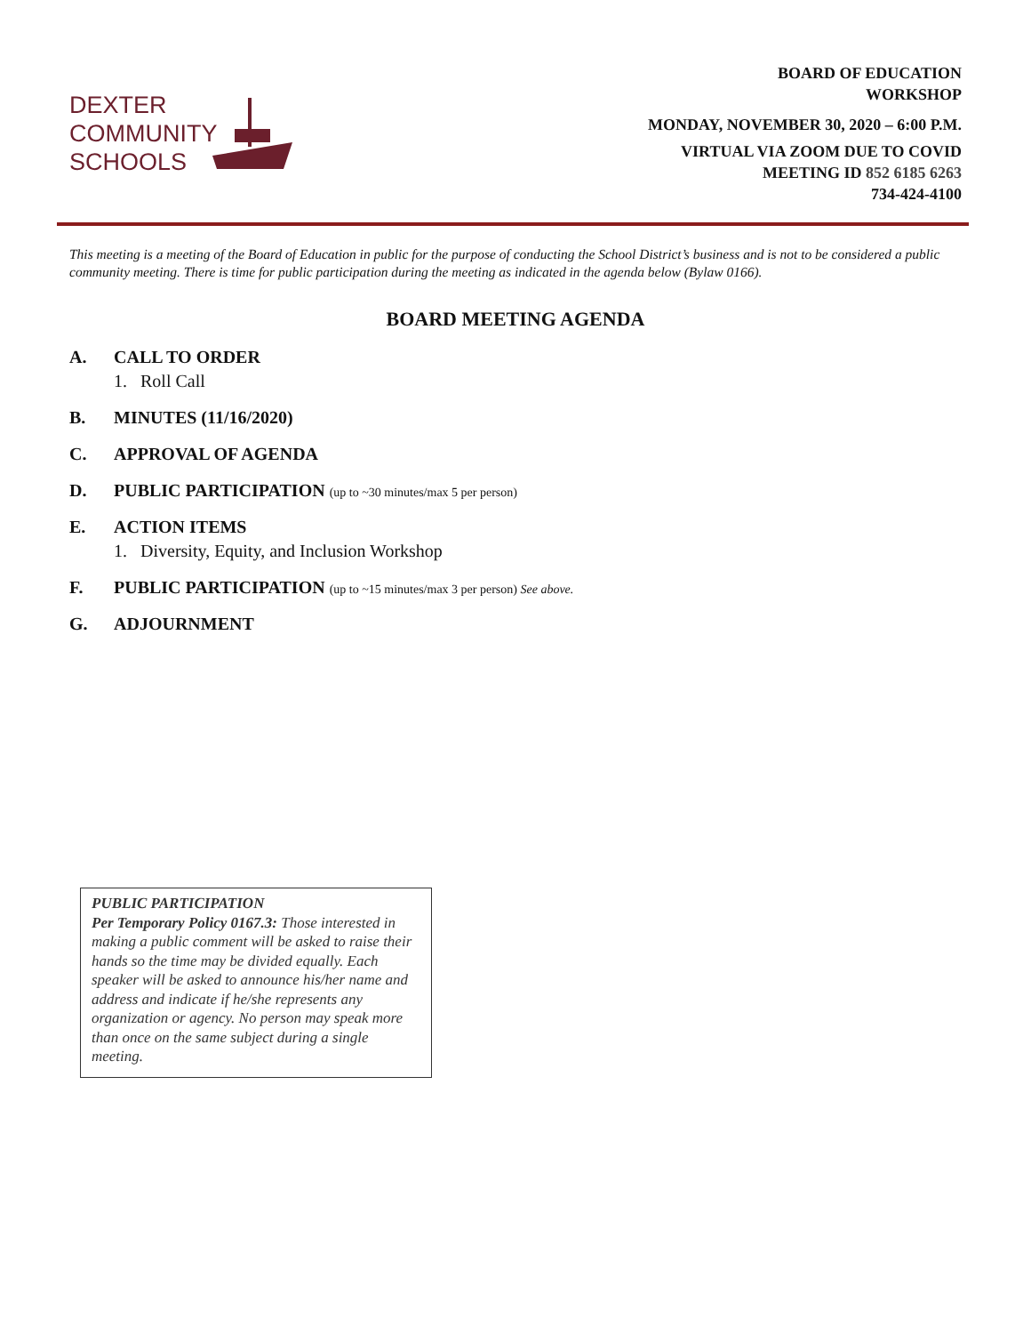DEXTER
COMMUNITY
SCHOOLS
BOARD OF EDUCATION
WORKSHOP
MONDAY, NOVEMBER 30, 2020 – 6:00 P.M.
VIRTUAL VIA ZOOM DUE TO COVID
MEETING ID 852 6185 6263
734-424-4100
This meeting is a meeting of the Board of Education in public for the purpose of conducting the School District’s business and is not to be considered a public community meeting. There is time for public participation during the meeting as indicated in the agenda below (Bylaw 0166).
BOARD MEETING AGENDA
A. CALL TO ORDER
1. Roll Call
B. MINUTES (11/16/2020)
C. APPROVAL OF AGENDA
D. PUBLIC PARTICIPATION (up to ~30 minutes/max 5 per person)
E. ACTION ITEMS
1. Diversity, Equity, and Inclusion Workshop
F. PUBLIC PARTICIPATION (up to ~15 minutes/max 3 per person) See above.
G. ADJOURNMENT
PUBLIC PARTICIPATION
Per Temporary Policy 0167.3: Those interested in making a public comment will be asked to raise their hands so the time may be divided equally. Each speaker will be asked to announce his/her name and address and indicate if he/she represents any organization or agency. No person may speak more than once on the same subject during a single meeting.